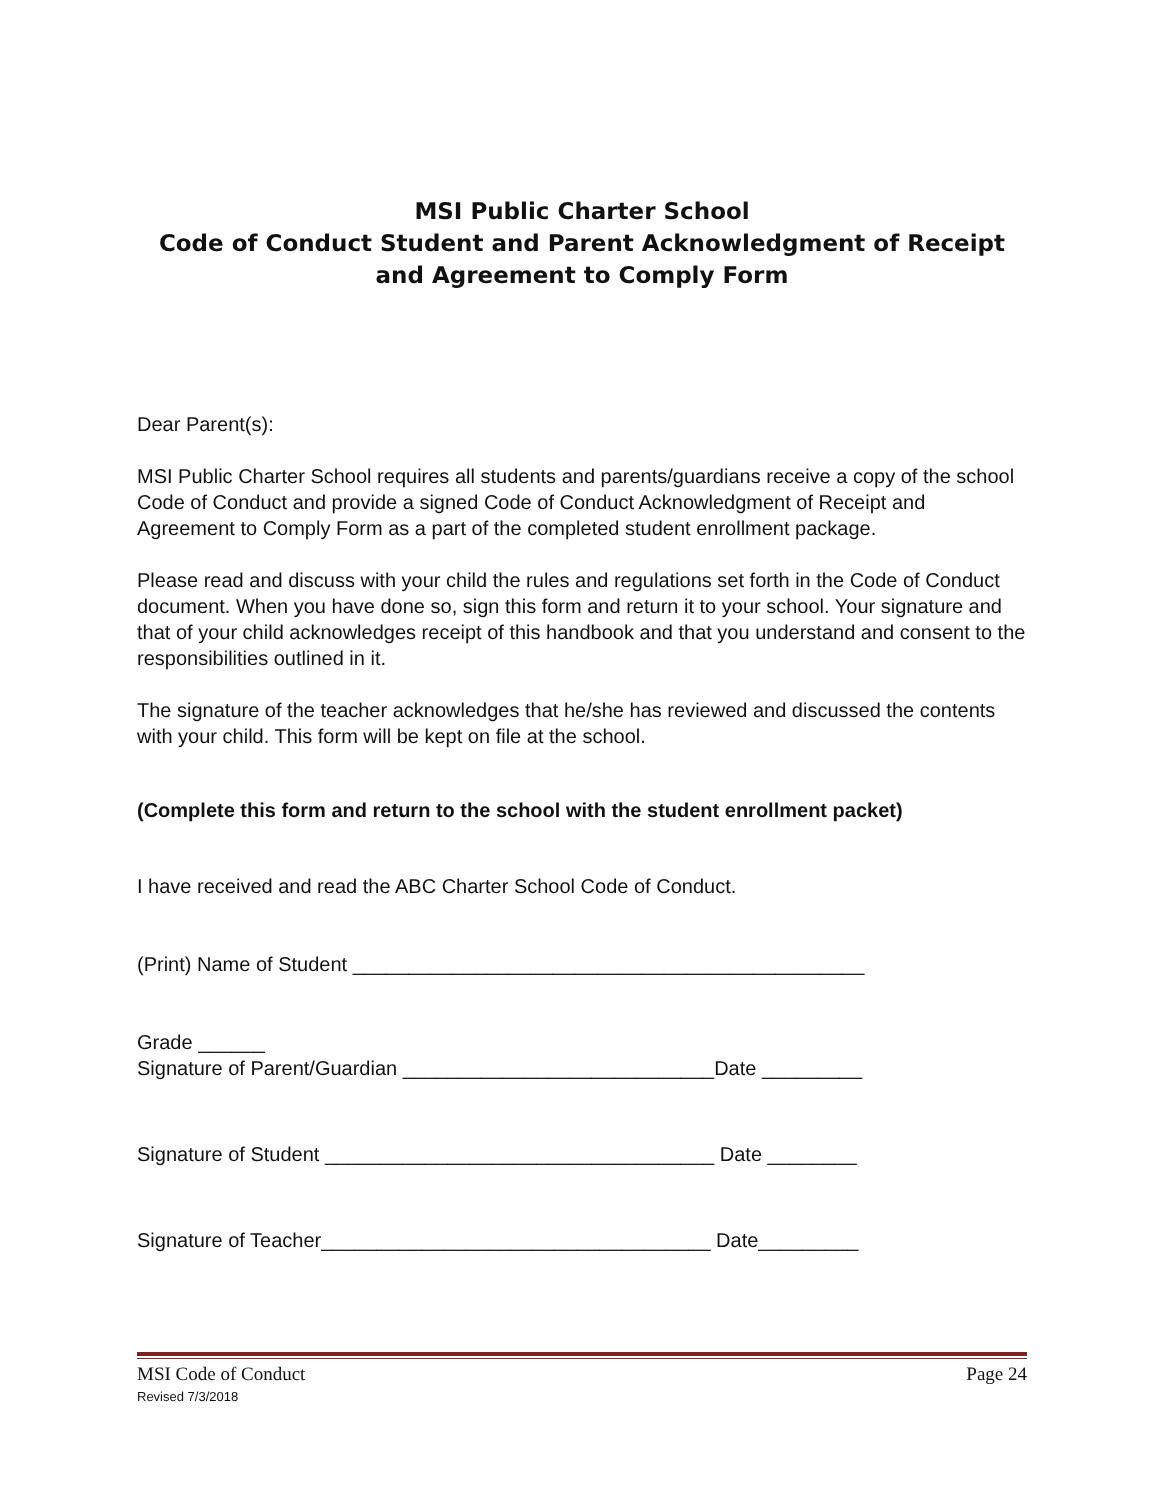MSI Public Charter School
Code of Conduct Student and Parent Acknowledgment of Receipt
and Agreement to Comply Form
Dear Parent(s):
MSI Public Charter School requires all students and parents/guardians receive a copy of the school Code of Conduct and provide a signed Code of Conduct Acknowledgment of Receipt and Agreement to Comply Form as a part of the completed student enrollment package.
Please read and discuss with your child the rules and regulations set forth in the Code of Conduct document. When you have done so, sign this form and return it to your school. Your signature and that of your child acknowledges receipt of this handbook and that you understand and consent to the responsibilities outlined in it.
The signature of the teacher acknowledges that he/she has reviewed and discussed the contents with your child. This form will be kept on file at the school.
(Complete this form and return to the school with the student enrollment packet)
I have received and read the ABC Charter School Code of Conduct.
(Print) Name of Student ______________________________________________
Grade ______
Signature of Parent/Guardian ____________________________Date _________
Signature of Student ___________________________________ Date ________
Signature of Teacher___________________________________ Date_________
MSI Code of Conduct Page 24
Revised 7/3/2018